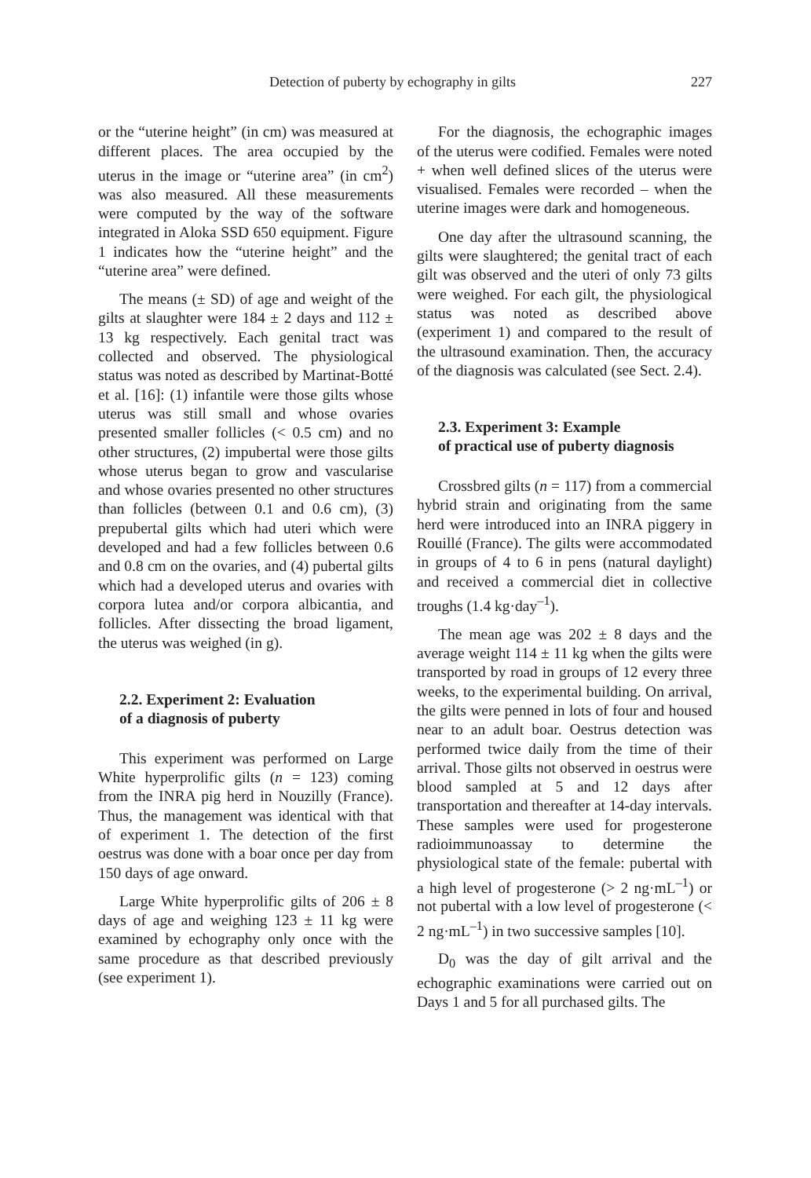Detection of puberty by echography in gilts 227
or the “uterine height” (in cm) was measured at different places. The area occupied by the uterus in the image or “uterine area” (in cm<sup>2</sup>) was also measured. All these measurements were computed by the way of the software integrated in Aloka SSD 650 equipment. Figure 1 indicates how the “uterine height” and the “uterine area” were defined.
The means (± SD) of age and weight of the gilts at slaughter were 184 ± 2 days and 112 ± 13 kg respectively. Each genital tract was collected and observed. The physiological status was noted as described by Martinat-Botté et al. [16]: (1) infantile were those gilts whose uterus was still small and whose ovaries presented smaller follicles (< 0.5 cm) and no other structures, (2) impubertal were those gilts whose uterus began to grow and vascularise and whose ovaries presented no other structures than follicles (between 0.1 and 0.6 cm), (3) prepubertal gilts which had uteri which were developed and had a few follicles between 0.6 and 0.8 cm on the ovaries, and (4) pubertal gilts which had a developed uterus and ovaries with corpora lutea and/or corpora albicantia, and follicles. After dissecting the broad ligament, the uterus was weighed (in g).
2.2. Experiment 2: Evaluation
of a diagnosis of puberty
This experiment was performed on Large White hyperprolific gilts (n = 123) coming from the INRA pig herd in Nouzilly (France). Thus, the management was identical with that of experiment 1. The detection of the first oestrus was done with a boar once per day from 150 days of age onward.
Large White hyperprolific gilts of 206 ± 8 days of age and weighing 123 ± 11 kg were examined by echography only once with the same procedure as that described previously (see experiment 1).
For the diagnosis, the echographic images of the uterus were codified. Females were noted + when well defined slices of the uterus were visualised. Females were recorded – when the uterine images were dark and homogeneous.
One day after the ultrasound scanning, the gilts were slaughtered; the genital tract of each gilt was observed and the uteri of only 73 gilts were weighed. For each gilt, the physiological status was noted as described above (experiment 1) and compared to the result of the ultrasound examination. Then, the accuracy of the diagnosis was calculated (see Sect. 2.4).
2.3. Experiment 3: Example
of practical use of puberty diagnosis
Crossbred gilts (n = 117) from a commercial hybrid strain and originating from the same herd were introduced into an INRA piggery in Rouillé (France). The gilts were accommodated in groups of 4 to 6 in pens (natural daylight) and received a commercial diet in collective troughs (1.4 kg·day<sup>–1</sup>).
The mean age was 202 ± 8 days and the average weight 114 ± 11 kg when the gilts were transported by road in groups of 12 every three weeks, to the experimental building. On arrival, the gilts were penned in lots of four and housed near to an adult boar. Oestrus detection was performed twice daily from the time of their arrival. Those gilts not observed in oestrus were blood sampled at 5 and 12 days after transportation and thereafter at 14-day intervals. These samples were used for progesterone radioimmunoassay to determine the physiological state of the female: pubertal with a high level of progesterone (> 2 ng·mL<sup>–1</sup>) or not pubertal with a low level of progesterone (< 2 ng·mL<sup>–1</sup>) in two successive samples [10].
D<sub>0</sub> was the day of gilt arrival and the echographic examinations were carried out on Days 1 and 5 for all purchased gilts. The